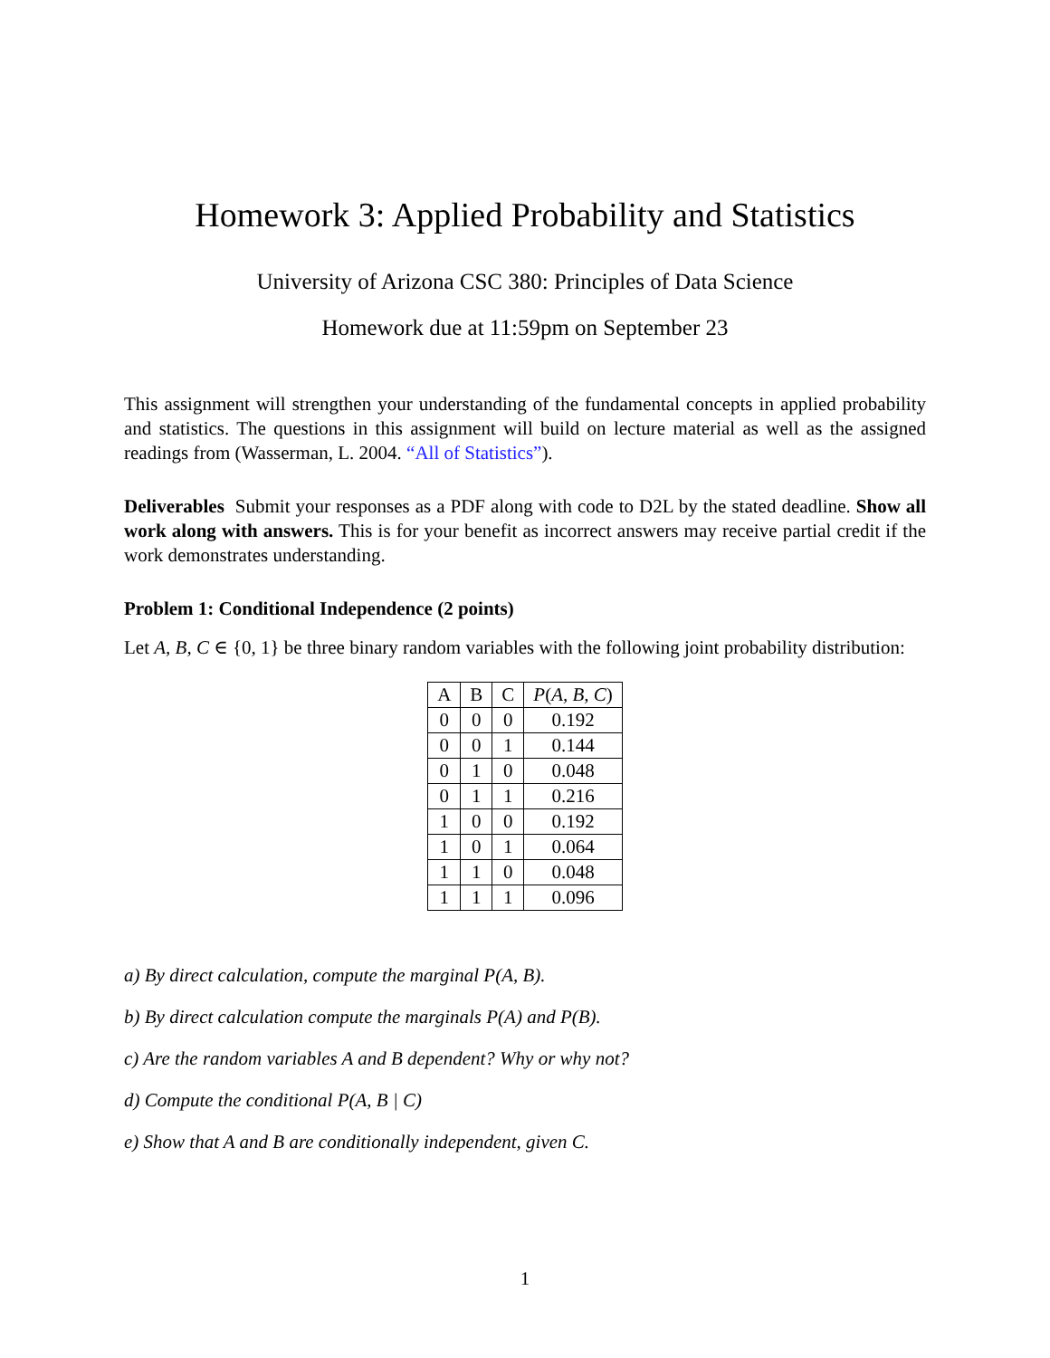Homework 3: Applied Probability and Statistics
University of Arizona CSC 380: Principles of Data Science
Homework due at 11:59pm on September 23
This assignment will strengthen your understanding of the fundamental concepts in applied probability and statistics. The questions in this assignment will build on lecture material as well as the assigned readings from (Wasserman, L. 2004. “All of Statistics”).
Deliverables Submit your responses as a PDF along with code to D2L by the stated deadline. Show all work along with answers. This is for your benefit as incorrect answers may receive partial credit if the work demonstrates understanding.
Problem 1: Conditional Independence (2 points)
Let A, B, C ∈ {0, 1} be three binary random variables with the following joint probability distribution:
| A | B | C | P ( A, B, C ) |
| --- | --- | --- | --- |
| 0 | 0 | 0 | 0.192 |
| 0 | 0 | 1 | 0.144 |
| 0 | 1 | 0 | 0.048 |
| 0 | 1 | 1 | 0.216 |
| 1 | 0 | 0 | 0.192 |
| 1 | 0 | 1 | 0.064 |
| 1 | 1 | 0 | 0.048 |
| 1 | 1 | 1 | 0.096 |
a) By direct calculation, compute the marginal P(A, B).
b) By direct calculation compute the marginals P(A) and P(B).
c) Are the random variables A and B dependent? Why or why not?
d) Compute the conditional P(A, B | C)
e) Show that A and B are conditionally independent, given C.
1